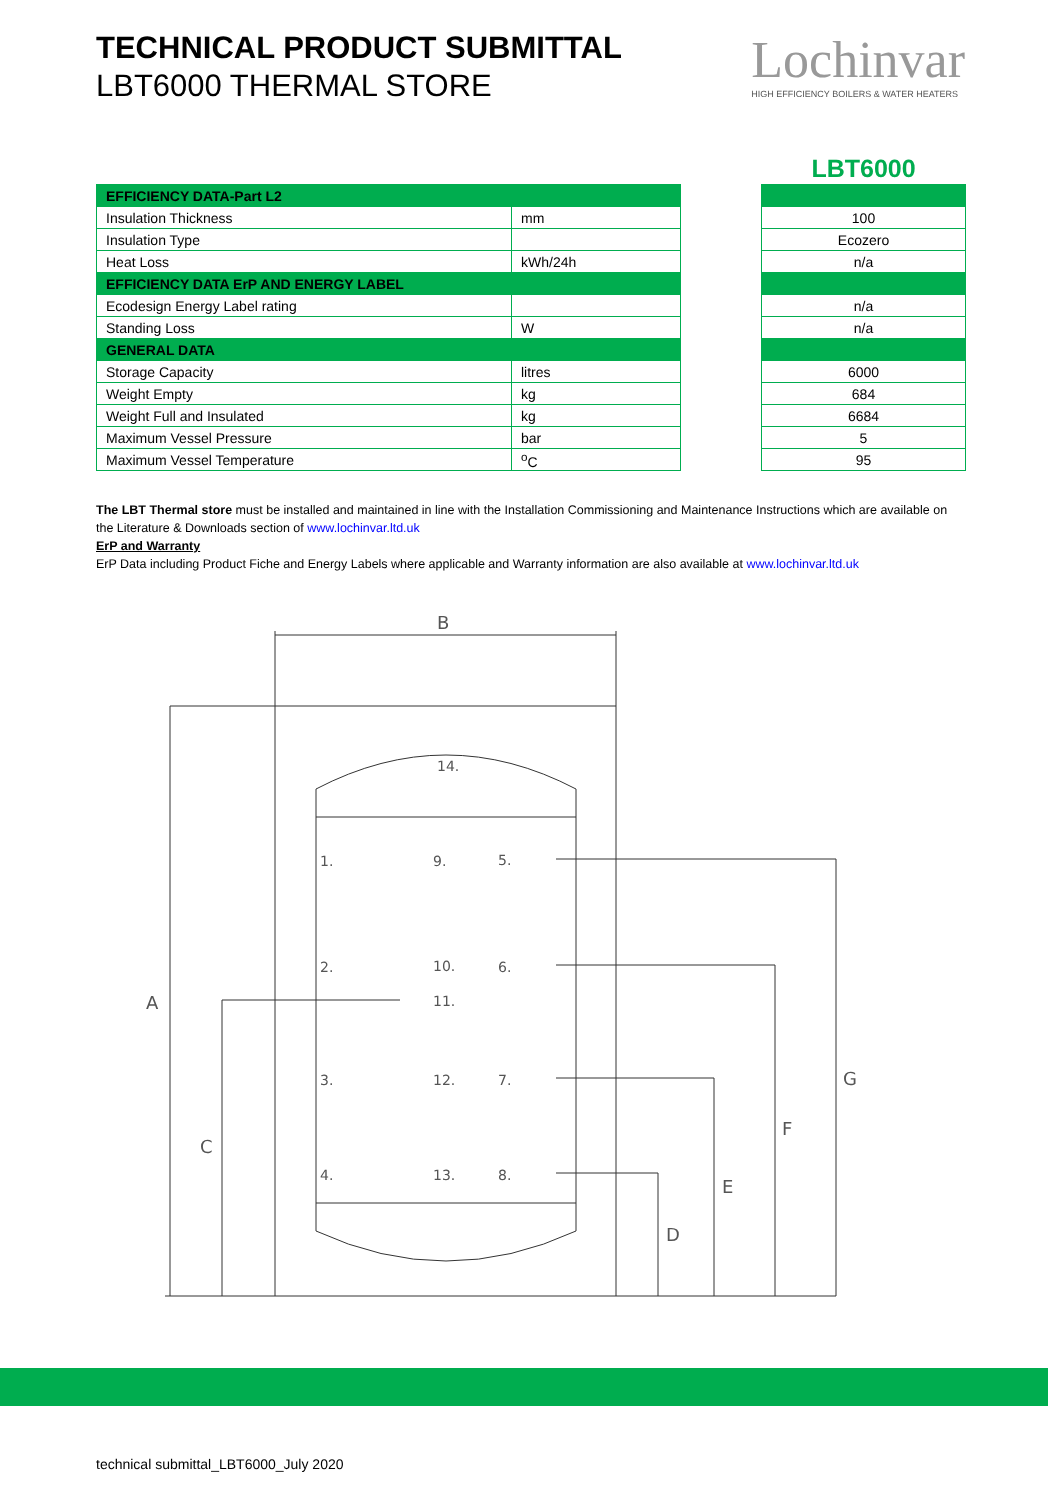TECHNICAL PRODUCT SUBMITTAL
LBT6000 THERMAL STORE
Lochinvar
HIGH EFFICIENCY BOILERS & WATER HEATERS
| EFFICIENCY DATA-Part L2 | |
| --- | --- |
| Insulation Thickness | mm |
| Insulation Type | |
| Heat Loss | kWh/24h |
| EFFICIENCY DATA ErP AND ENERGY LABEL | |
| Ecodesign Energy Label rating | |
| Standing Loss | W |
| GENERAL DATA | |
| Storage Capacity | litres |
| Weight Empty | kg |
| Weight Full and Insulated | kg |
| Maximum Vessel Pressure | bar |
| Maximum Vessel Temperature | <sup>o</sup> C |
| LBT6000 |
| 100 |
| Ecozero |
| n/a |
| n/a |
| n/a |
| 6000 |
| 684 |
| 6684 |
| 5 |
| 95 |
The LBT Thermal store must be installed and maintained in line with the Installation Commissioning and Maintenance Instructions which are available on the Literature & Downloads section of www.lochinvar.ltd.uk
ErP and Warranty
ErP Data including Product Fiche and Energy Labels where applicable and Warranty information are also available at www.lochinvar.ltd.uk
B
A
C
D
E
F
G
14.
1.
9.
5.
2.
10.
6.
11.
3.
12.
7.
4.
13.
8.
technical submittal_LBT6000_July 2020